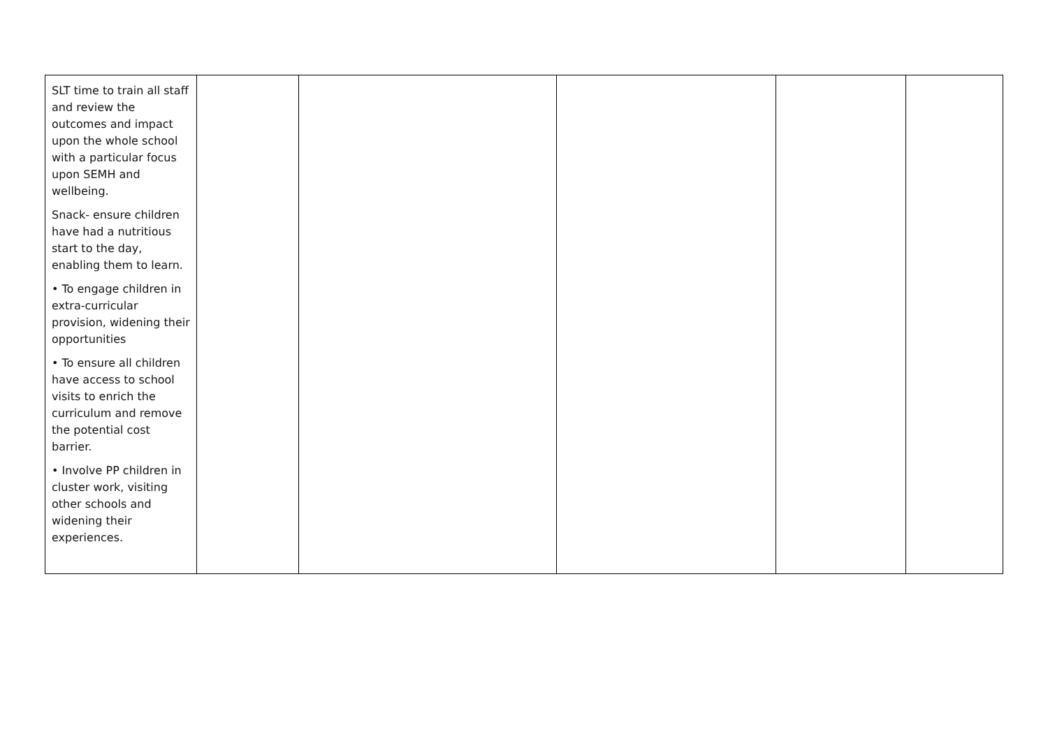| SLT time to train all staff and review the outcomes and impact upon the whole school with a particular focus upon SEMH and wellbeing. Snack- ensure children have had a nutritious start to the day, enabling them to learn. • To engage children in extra-curricular provision, widening their opportunities • To ensure all children have access to school visits to enrich the curriculum and remove the potential cost barrier. • Involve PP children in cluster work, visiting other schools and widening their experiences. | | | | | |